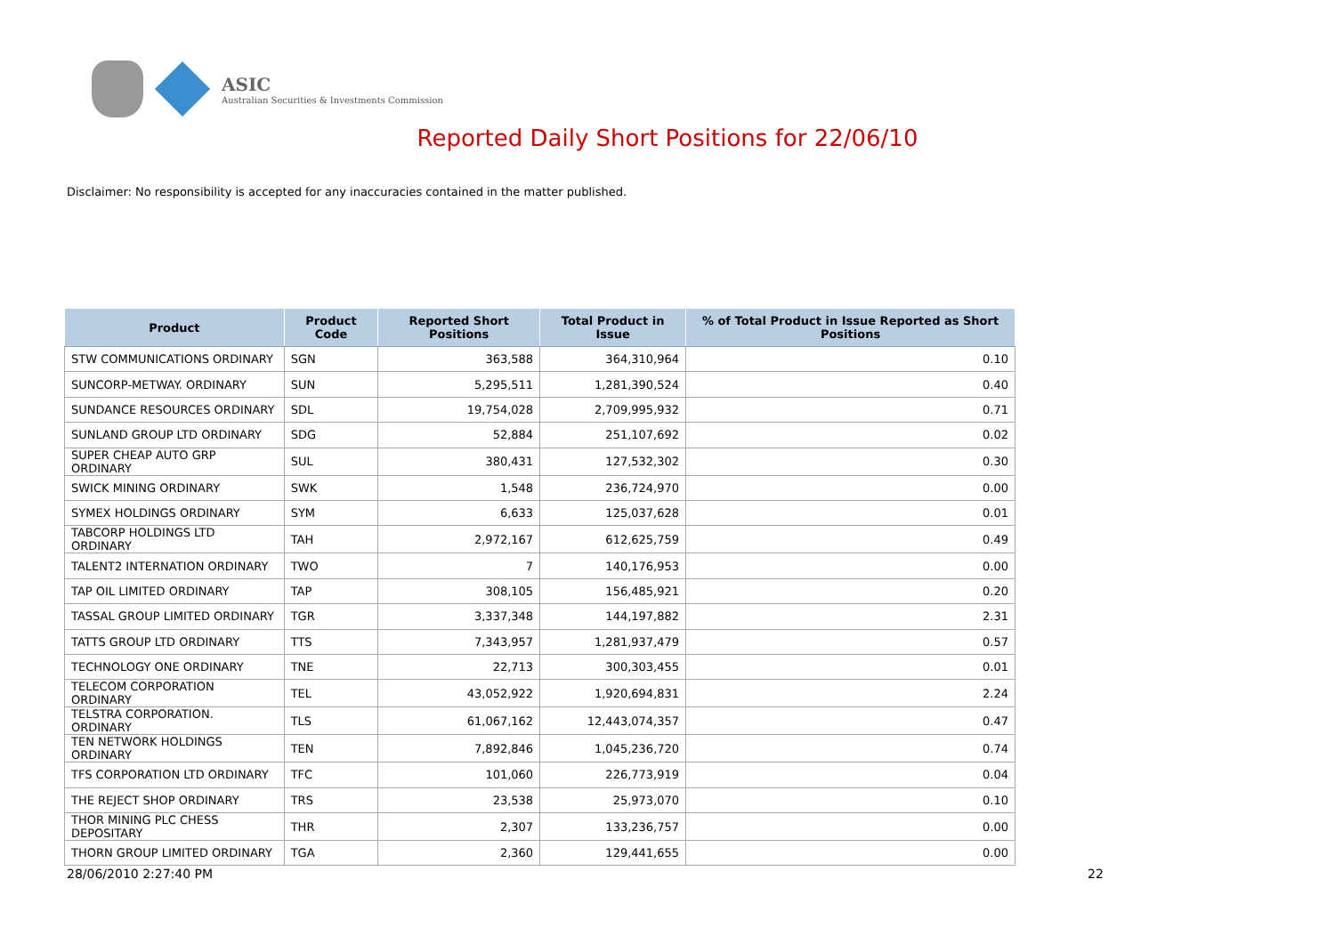ASIC
Australian Securities & Investments Commission
Reported Daily Short Positions for 22/06/10
Disclaimer: No responsibility is accepted for any inaccuracies contained in the matter published.
| Product | Product Code | Reported Short Positions | Total Product in Issue | % of Total Product in Issue Reported as Short Positions |
| --- | --- | --- | --- | --- |
| STW COMMUNICATIONS ORDINARY | SGN | 363,588 | 364,310,964 | 0.10 |
| SUNCORP-METWAY. ORDINARY | SUN | 5,295,511 | 1,281,390,524 | 0.40 |
| SUNDANCE RESOURCES ORDINARY | SDL | 19,754,028 | 2,709,995,932 | 0.71 |
| SUNLAND GROUP LTD ORDINARY | SDG | 52,884 | 251,107,692 | 0.02 |
| SUPER CHEAP AUTO GRP ORDINARY | SUL | 380,431 | 127,532,302 | 0.30 |
| SWICK MINING ORDINARY | SWK | 1,548 | 236,724,970 | 0.00 |
| SYMEX HOLDINGS ORDINARY | SYM | 6,633 | 125,037,628 | 0.01 |
| TABCORP HOLDINGS LTD ORDINARY | TAH | 2,972,167 | 612,625,759 | 0.49 |
| TALENT2 INTERNATION ORDINARY | TWO | 7 | 140,176,953 | 0.00 |
| TAP OIL LIMITED ORDINARY | TAP | 308,105 | 156,485,921 | 0.20 |
| TASSAL GROUP LIMITED ORDINARY | TGR | 3,337,348 | 144,197,882 | 2.31 |
| TATTS GROUP LTD ORDINARY | TTS | 7,343,957 | 1,281,937,479 | 0.57 |
| TECHNOLOGY ONE ORDINARY | TNE | 22,713 | 300,303,455 | 0.01 |
| TELECOM CORPORATION ORDINARY | TEL | 43,052,922 | 1,920,694,831 | 2.24 |
| TELSTRA CORPORATION. ORDINARY | TLS | 61,067,162 | 12,443,074,357 | 0.47 |
| TEN NETWORK HOLDINGS ORDINARY | TEN | 7,892,846 | 1,045,236,720 | 0.74 |
| TFS CORPORATION LTD ORDINARY | TFC | 101,060 | 226,773,919 | 0.04 |
| THE REJECT SHOP ORDINARY | TRS | 23,538 | 25,973,070 | 0.10 |
| THOR MINING PLC CHESS DEPOSITARY | THR | 2,307 | 133,236,757 | 0.00 |
| THORN GROUP LIMITED ORDINARY | TGA | 2,360 | 129,441,655 | 0.00 |
28/06/2010 2:27:40 PM 22